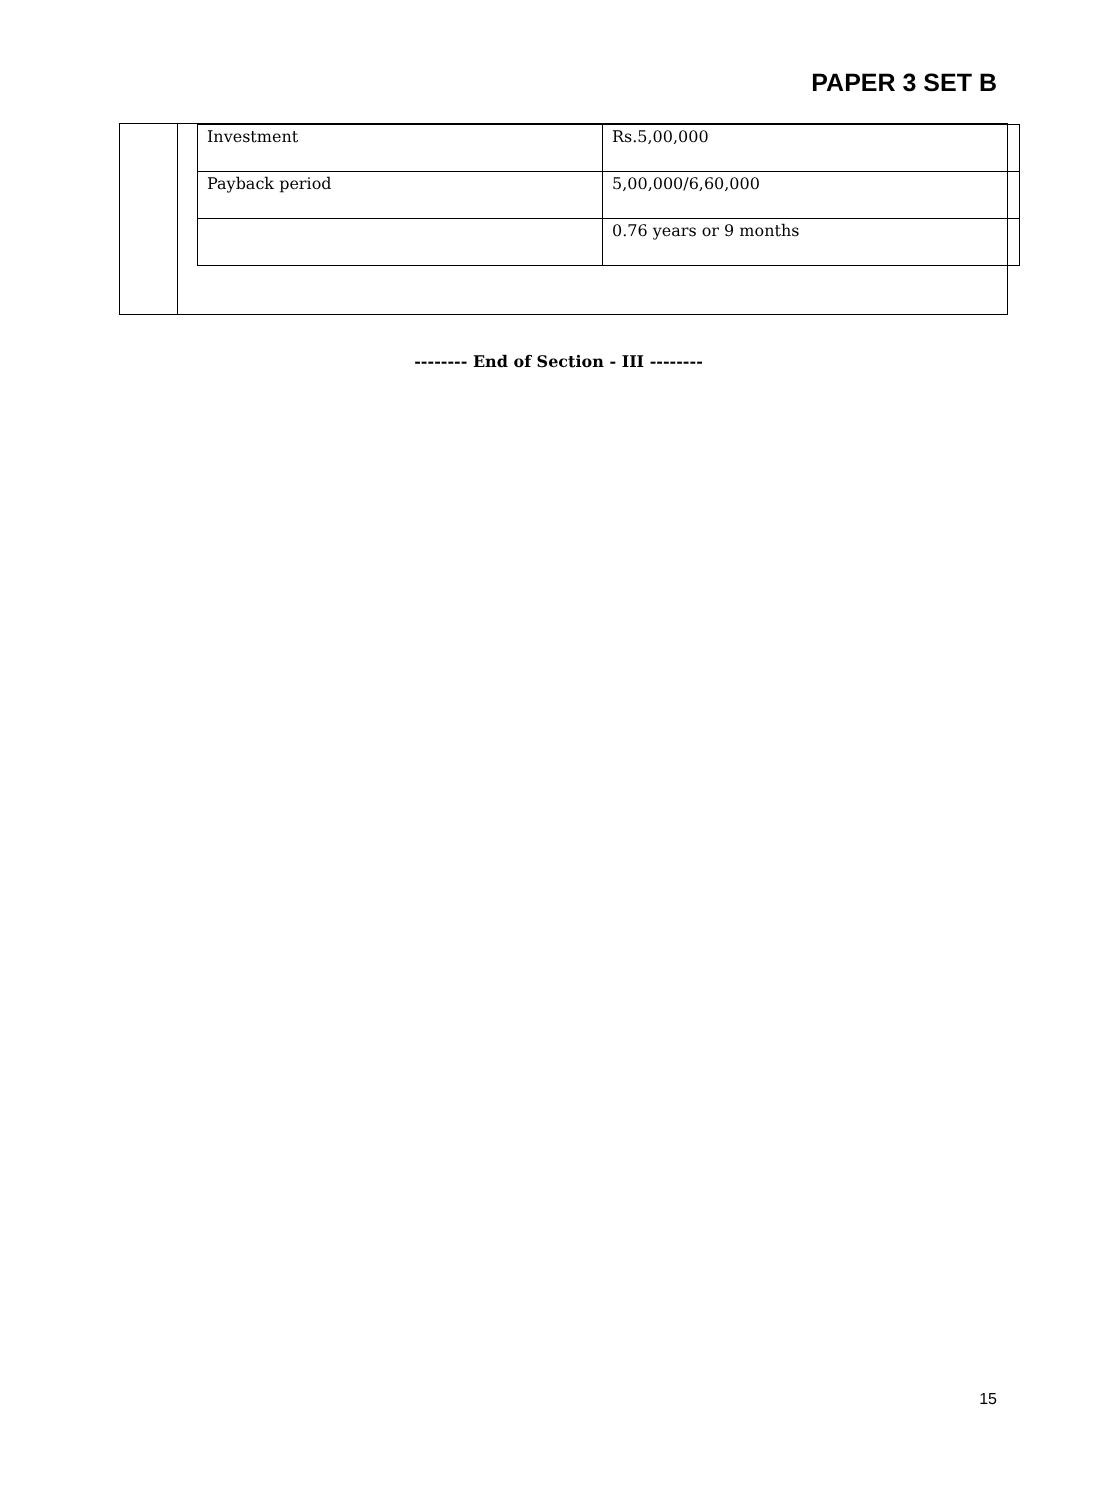PAPER 3 SET B
| Investment | Rs.5,00,000 |
| Payback period | 5,00,000/6,60,000 |
| | 0.76 years or 9 months |
-------- End of Section - III --------
15